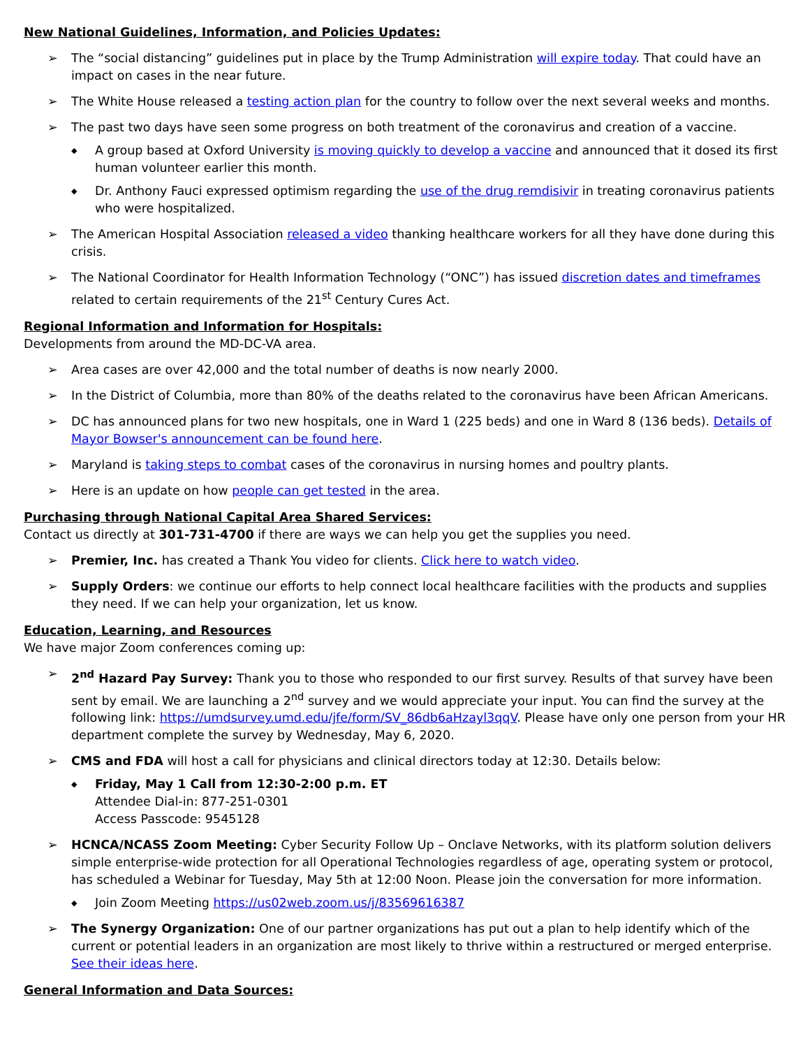New National Guidelines, Information, and Policies Updates:
➢ The “social distancing” guidelines put in place by the Trump Administration will expire today. That could have an impact on cases in the near future.
➢ The White House released a testing action plan for the country to follow over the next several weeks and months.
➢ The past two days have seen some progress on both treatment of the coronavirus and creation of a vaccine.
◆ A group based at Oxford University is moving quickly to develop a vaccine and announced that it dosed its first human volunteer earlier this month.
◆ Dr. Anthony Fauci expressed optimism regarding the use of the drug remdisivir in treating coronavirus patients who were hospitalized.
➢ The American Hospital Association released a video thanking healthcare workers for all they have done during this crisis.
➢ The National Coordinator for Health Information Technology (“ONC”) has issued discretion dates and timeframes related to certain requirements of the 21<sup>st</sup> Century Cures Act.
Regional Information and Information for Hospitals:
Developments from around the MD-DC-VA area.
➢ Area cases are over 42,000 and the total number of deaths is now nearly 2000.
➢ In the District of Columbia, more than 80% of the deaths related to the coronavirus have been African Americans.
➢ DC has announced plans for two new hospitals, one in Ward 1 (225 beds) and one in Ward 8 (136 beds). Details of Mayor Bowser's announcement can be found here.
➢ Maryland is taking steps to combat cases of the coronavirus in nursing homes and poultry plants.
➢ Here is an update on how people can get tested in the area.
Purchasing through National Capital Area Shared Services:
Contact us directly at 301-731-4700 if there are ways we can help you get the supplies you need.
➢ Premier, Inc. has created a Thank You video for clients. Click here to watch video.
➢ Supply Orders: we continue our efforts to help connect local healthcare facilities with the products and supplies they need. If we can help your organization, let us know.
Education, Learning, and Resources
We have major Zoom conferences coming up:
➢ 2<sup>nd</sup> Hazard Pay Survey: Thank you to those who responded to our first survey. Results of that survey have been sent by email. We are launching a 2<sup>nd</sup> survey and we would appreciate your input. You can find the survey at the following link: https://umdsurvey.umd.edu/jfe/form/SV_86db6aHzayl3qqV. Please have only one person from your HR department complete the survey by Wednesday, May 6, 2020.
➢ CMS and FDA will host a call for physicians and clinical directors today at 12:30. Details below:
◆ Friday, May 1 Call from 12:30-2:00 p.m. ET
Attendee Dial-in: 877-251-0301
Access Passcode: 9545128
➢ HCNCA/NCASS Zoom Meeting: Cyber Security Follow Up – Onclave Networks, with its platform solution delivers simple enterprise-wide protection for all Operational Technologies regardless of age, operating system or protocol, has scheduled a Webinar for Tuesday, May 5th at 12:00 Noon. Please join the conversation for more information.
◆ Join Zoom Meeting https://us02web.zoom.us/j/83569616387
➢ The Synergy Organization: One of our partner organizations has put out a plan to help identify which of the current or potential leaders in an organization are most likely to thrive within a restructured or merged enterprise. See their ideas here.
General Information and Data Sources: